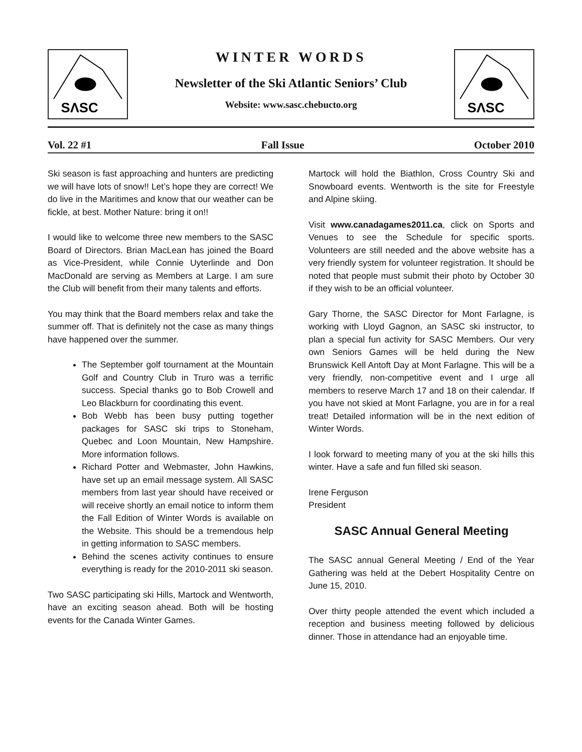SΛSC
WINTER WORDS
Newsletter of the Ski Atlantic Seniors’ Club
Website: www.sasc.chebucto.org
SΛSC
Vol. 22 #1 Fall Issue October 2010
Ski season is fast approaching and hunters are predicting we will have lots of snow!! Let’s hope they are correct! We do live in the Maritimes and know that our weather can be fickle, at best. Mother Nature: bring it on!!
I would like to welcome three new members to the SASC Board of Directors. Brian MacLean has joined the Board as Vice-President, while Connie Uyterlinde and Don MacDonald are serving as Members at Large. I am sure the Club will benefit from their many talents and efforts.
You may think that the Board members relax and take the summer off. That is definitely not the case as many things have happened over the summer.
The September golf tournament at the Mountain Golf and Country Club in Truro was a terrific success. Special thanks go to Bob Crowell and Leo Blackburn for coordinating this event.
Bob Webb has been busy putting together packages for SASC ski trips to Stoneham, Quebec and Loon Mountain, New Hampshire. More information follows.
Richard Potter and Webmaster, John Hawkins, have set up an email message system. All SASC members from last year should have received or will receive shortly an email notice to inform them the Fall Edition of Winter Words is available on the Website. This should be a tremendous help in getting information to SASC members.
Behind the scenes activity continues to ensure everything is ready for the 2010-2011 ski season.
Two SASC participating ski Hills, Martock and Wentworth, have an exciting season ahead. Both will be hosting events for the Canada Winter Games.
Martock will hold the Biathlon, Cross Country Ski and Snowboard events. Wentworth is the site for Freestyle and Alpine skiing.
Visit www.canadagames2011.ca, click on Sports and Venues to see the Schedule for specific sports. Volunteers are still needed and the above website has a very friendly system for volunteer registration. It should be noted that people must submit their photo by October 30 if they wish to be an official volunteer.
Gary Thorne, the SASC Director for Mont Farlagne, is working with Lloyd Gagnon, an SASC ski instructor, to plan a special fun activity for SASC Members. Our very own Seniors Games will be held during the New Brunswick Kell Antoft Day at Mont Farlagne. This will be a very friendly, non-competitive event and I urge all members to reserve March 17 and 18 on their calendar. If you have not skied at Mont Farlagne, you are in for a real treat! Detailed information will be in the next edition of Winter Words.
I look forward to meeting many of you at the ski hills this winter. Have a safe and fun filled ski season.
Irene Ferguson
President
SASC Annual General Meeting
The SASC annual General Meeting / End of the Year Gathering was held at the Debert Hospitality Centre on June 15, 2010.
Over thirty people attended the event which included a reception and business meeting followed by delicious dinner. Those in attendance had an enjoyable time.